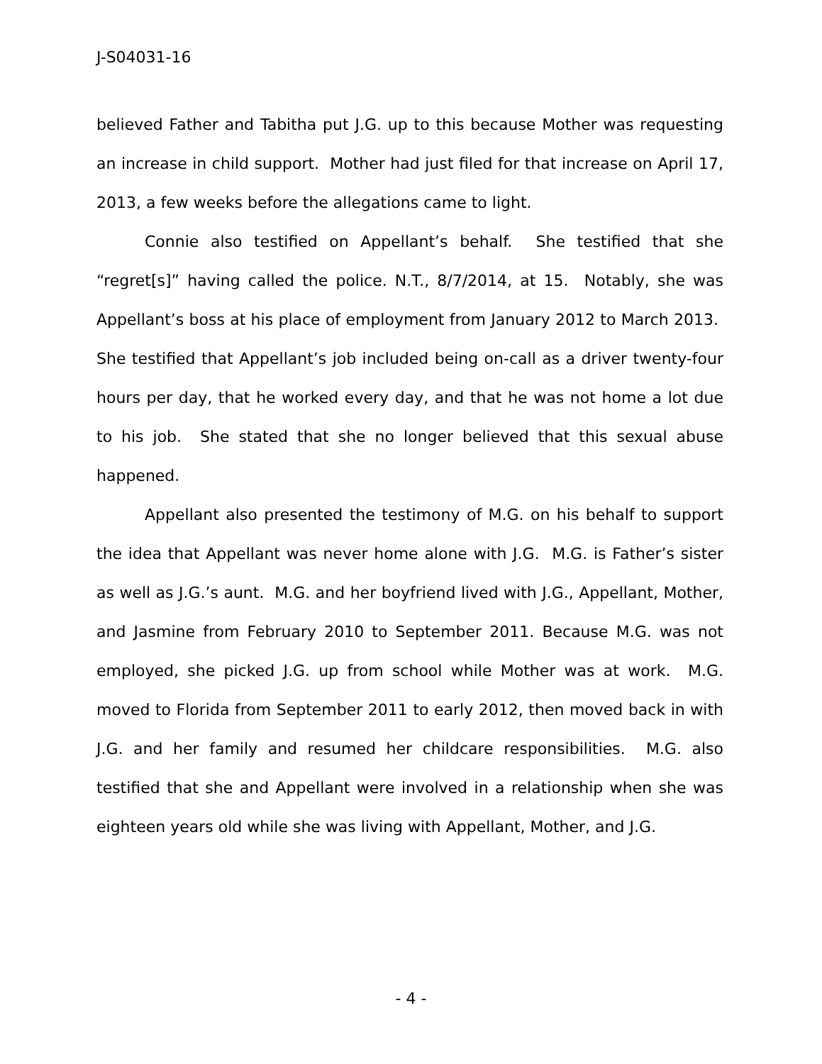J-S04031-16
believed Father and Tabitha put J.G. up to this because Mother was requesting an increase in child support. Mother had just filed for that increase on April 17, 2013, a few weeks before the allegations came to light.
Connie also testified on Appellant’s behalf. She testified that she “regret[s]” having called the police. N.T., 8/7/2014, at 15. Notably, she was Appellant’s boss at his place of employment from January 2012 to March 2013. She testified that Appellant’s job included being on-call as a driver twenty-four hours per day, that he worked every day, and that he was not home a lot due to his job. She stated that she no longer believed that this sexual abuse happened.
Appellant also presented the testimony of M.G. on his behalf to support the idea that Appellant was never home alone with J.G. M.G. is Father’s sister as well as J.G.’s aunt. M.G. and her boyfriend lived with J.G., Appellant, Mother, and Jasmine from February 2010 to September 2011. Because M.G. was not employed, she picked J.G. up from school while Mother was at work. M.G. moved to Florida from September 2011 to early 2012, then moved back in with J.G. and her family and resumed her childcare responsibilities. M.G. also testified that she and Appellant were involved in a relationship when she was eighteen years old while she was living with Appellant, Mother, and J.G.
- 4 -